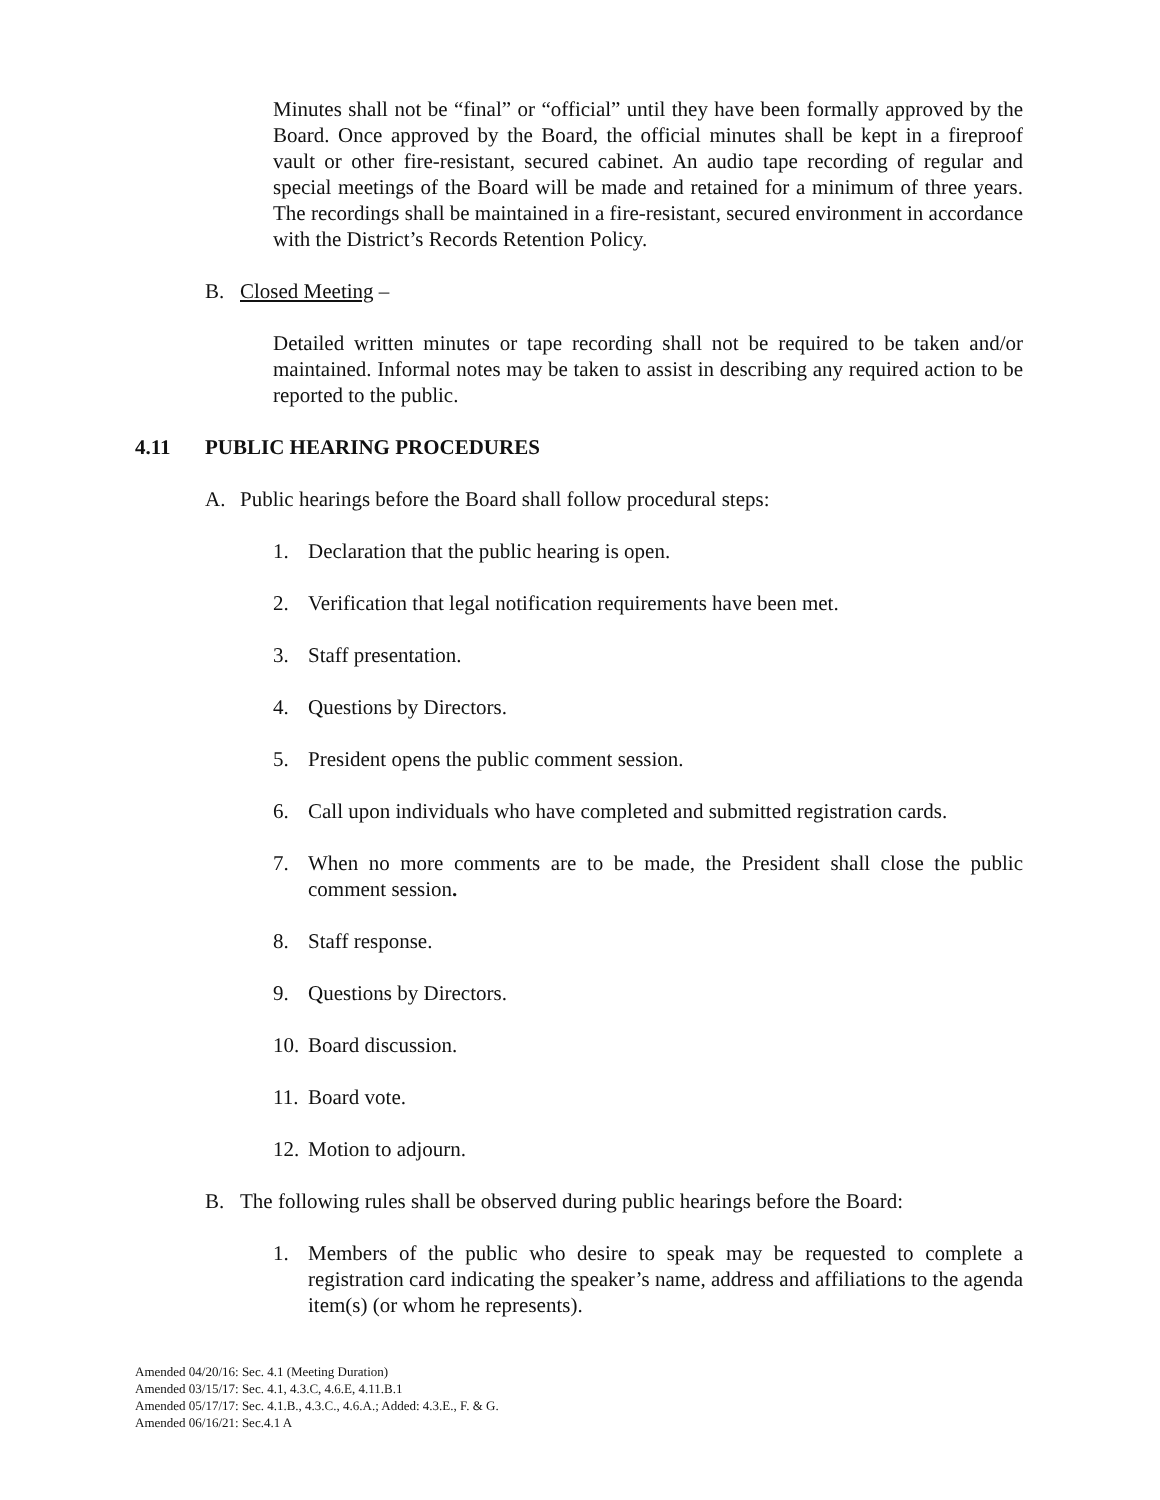Minutes shall not be “final” or “official” until they have been formally approved by the Board. Once approved by the Board, the official minutes shall be kept in a fireproof vault or other fire-resistant, secured cabinet. An audio tape recording of regular and special meetings of the Board will be made and retained for a minimum of three years. The recordings shall be maintained in a fire-resistant, secured environment in accordance with the District’s Records Retention Policy.
B. Closed Meeting –
Detailed written minutes or tape recording shall not be required to be taken and/or maintained. Informal notes may be taken to assist in describing any required action to be reported to the public.
4.11 PUBLIC HEARING PROCEDURES
A. Public hearings before the Board shall follow procedural steps:
1. Declaration that the public hearing is open.
2. Verification that legal notification requirements have been met.
3. Staff presentation.
4. Questions by Directors.
5. President opens the public comment session.
6. Call upon individuals who have completed and submitted registration cards.
7. When no more comments are to be made, the President shall close the public comment session.
8. Staff response.
9. Questions by Directors.
10. Board discussion.
11. Board vote.
12. Motion to adjourn.
B. The following rules shall be observed during public hearings before the Board:
1. Members of the public who desire to speak may be requested to complete a registration card indicating the speaker’s name, address and affiliations to the agenda item(s) (or whom he represents).
Amended 04/20/16: Sec. 4.1 (Meeting Duration)
Amended 03/15/17: Sec. 4.1, 4.3.C, 4.6.E, 4.11.B.1
Amended 05/17/17: Sec. 4.1.B., 4.3.C., 4.6.A.; Added: 4.3.E., F. & G.
Amended 06/16/21: Sec.4.1 A